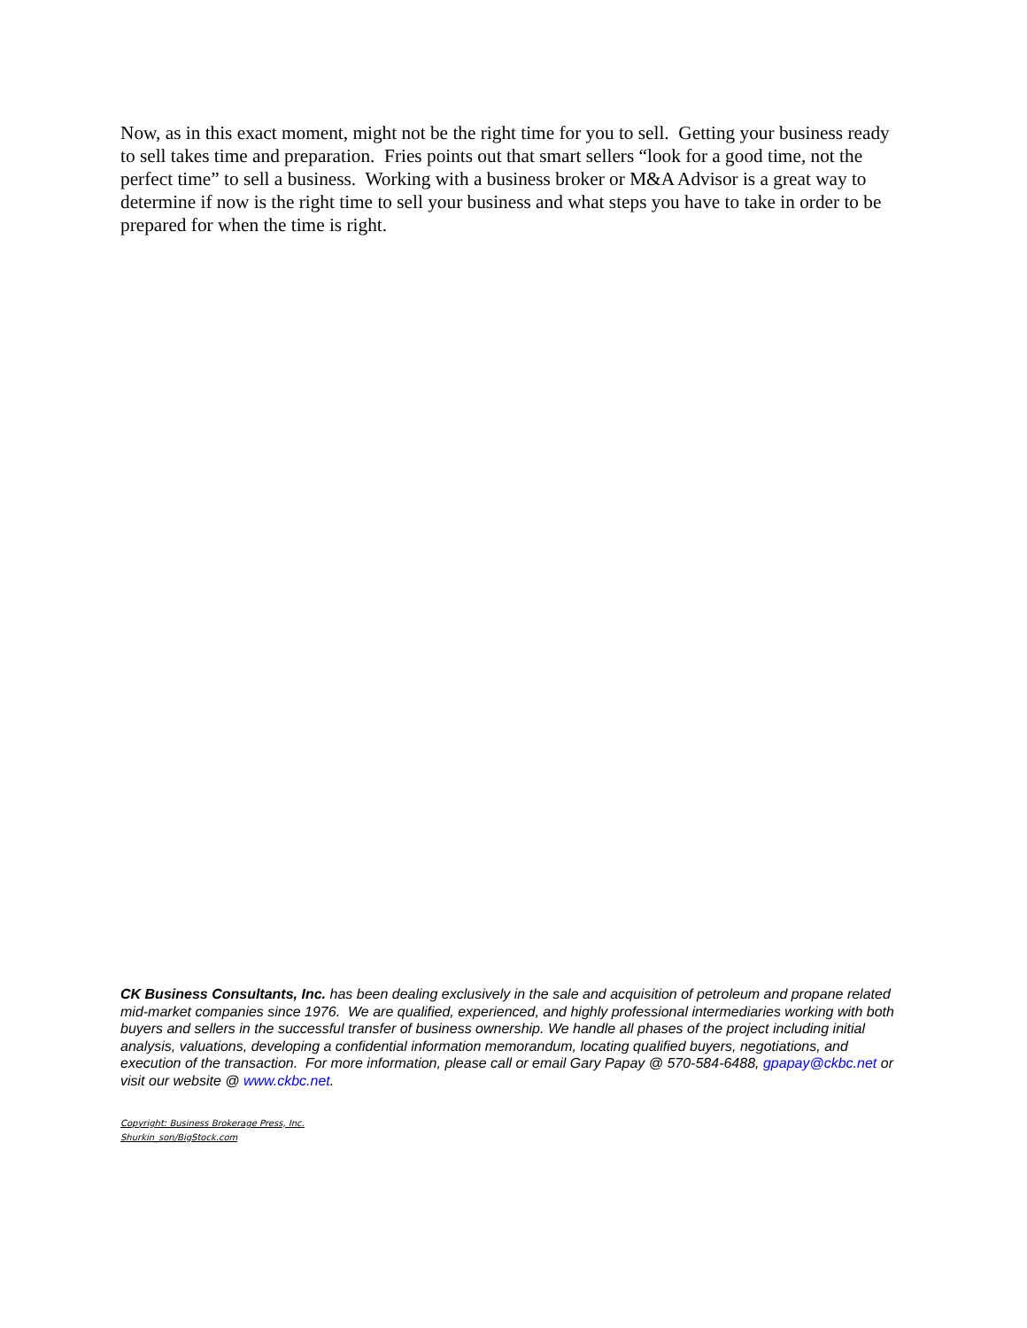Now, as in this exact moment, might not be the right time for you to sell. Getting your business ready to sell takes time and preparation. Fries points out that smart sellers “look for a good time, not the perfect time” to sell a business. Working with a business broker or M&A Advisor is a great way to determine if now is the right time to sell your business and what steps you have to take in order to be prepared for when the time is right.
CK Business Consultants, Inc. has been dealing exclusively in the sale and acquisition of petroleum and propane related mid-market companies since 1976. We are qualified, experienced, and highly professional intermediaries working with both buyers and sellers in the successful transfer of business ownership. We handle all phases of the project including initial analysis, valuations, developing a confidential information memorandum, locating qualified buyers, negotiations, and execution of the transaction. For more information, please call or email Gary Papay @ 570-584-6488, gpapay@ckbc.net or visit our website @ www.ckbc.net.
Copyright: Business Brokerage Press, Inc.
Shurkin_son/BigStock.com